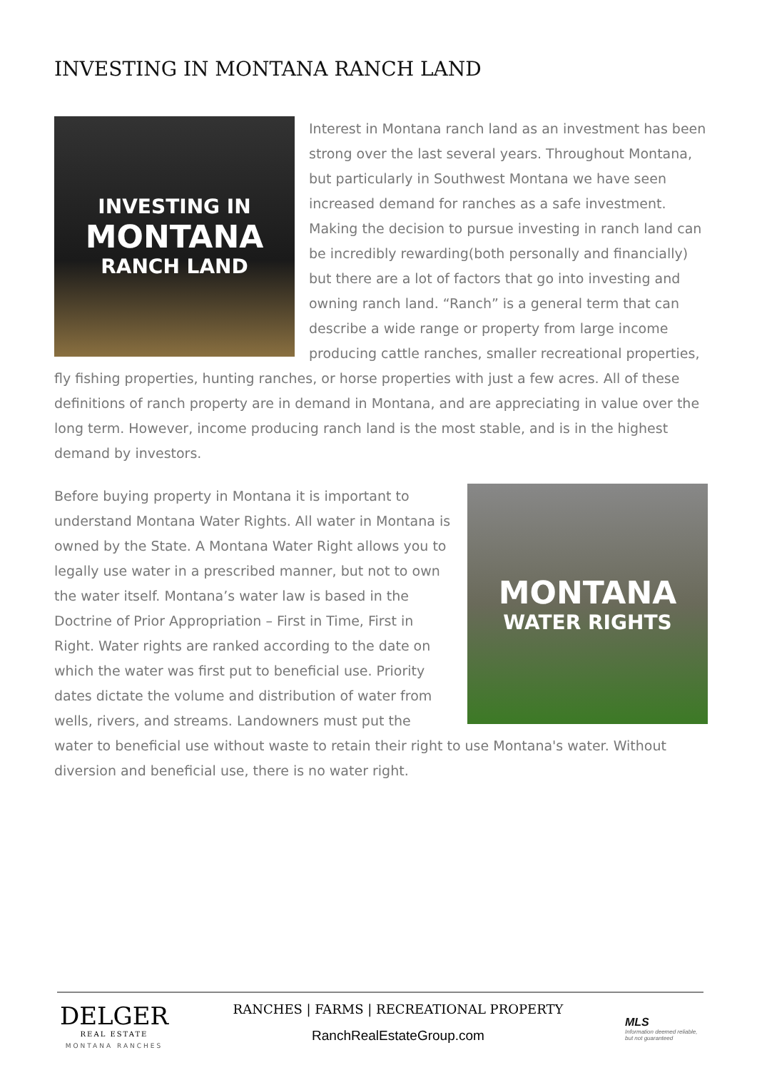INVESTING IN MONTANA RANCH LAND
INVESTING IN
MONTANA
RANCH LAND
Interest in Montana ranch land as an investment has been strong over the last several years. Throughout Montana, but particularly in Southwest Montana we have seen increased demand for ranches as a safe investment. Making the decision to pursue investing in ranch land can be incredibly rewarding(both personally and financially) but there are a lot of factors that go into investing and owning ranch land. “Ranch” is a general term that can describe a wide range or property from large income producing cattle ranches, smaller recreational properties, fly fishing properties, hunting ranches, or horse properties with just a few acres. All of these definitions of ranch property are in demand in Montana, and are appreciating in value over the long term. However, income producing ranch land is the most stable, and is in the highest demand by investors.
MONTANA
WATER RIGHTS
Before buying property in Montana it is important to understand Montana Water Rights. All water in Montana is owned by the State. A Montana Water Right allows you to legally use water in a prescribed manner, but not to own the water itself. Montana’s water law is based in the Doctrine of Prior Appropriation – First in Time, First in Right. Water rights are ranked according to the date on which the water was first put to beneficial use. Priority dates dictate the volume and distribution of water from wells, rivers, and streams. Landowners must put the water to beneficial use without waste to retain their right to use Montana's water. Without diversion and beneficial use, there is no water right.
DELGER
REAL ESTATE
MONTANA RANCHES
RANCHES | FARMS | RECREATIONAL PROPERTY
RanchRealEstateGroup.com
MLS
Information deemed reliable, but not guaranteed